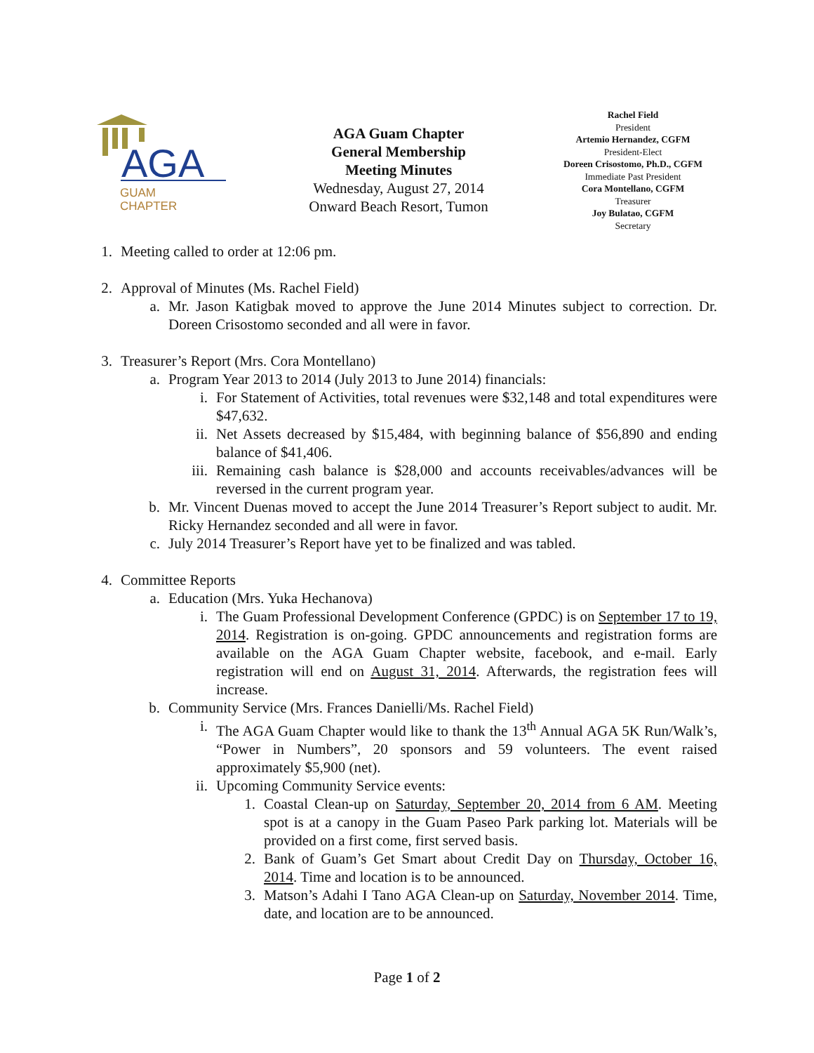AGA
GUAM
CHAPTER
AGA Guam Chapter
General Membership
Meeting Minutes
Wednesday, August 27, 2014
Onward Beach Resort, Tumon
Rachel Field
President
Artemio Hernandez, CGFM
President-Elect
Doreen Crisostomo, Ph.D., CGFM
Immediate Past President
Cora Montellano, CGFM
Treasurer
Joy Bulatao, CGFM
Secretary
1. Meeting called to order at 12:06 pm.
2. Approval of Minutes (Ms. Rachel Field)
a. Mr. Jason Katigbak moved to approve the June 2014 Minutes subject to correction. Dr. Doreen Crisostomo seconded and all were in favor.
3. Treasurer’s Report (Mrs. Cora Montellano)
a. Program Year 2013 to 2014 (July 2013 to June 2014) financials:
i. For Statement of Activities, total revenues were $32,148 and total expenditures were $47,632.
ii. Net Assets decreased by $15,484, with beginning balance of $56,890 and ending balance of $41,406.
iii. Remaining cash balance is $28,000 and accounts receivables/advances will be reversed in the current program year.
b. Mr. Vincent Duenas moved to accept the June 2014 Treasurer’s Report subject to audit. Mr. Ricky Hernandez seconded and all were in favor.
c. July 2014 Treasurer’s Report have yet to be finalized and was tabled.
4. Committee Reports
a. Education (Mrs. Yuka Hechanova)
i. The Guam Professional Development Conference (GPDC) is on September 17 to 19, 2014. Registration is on-going. GPDC announcements and registration forms are available on the AGA Guam Chapter website, facebook, and e-mail. Early registration will end on August 31, 2014. Afterwards, the registration fees will increase.
b. Community Service (Mrs. Frances Danielli/Ms. Rachel Field)
i. The AGA Guam Chapter would like to thank the 13<sup>th</sup> Annual AGA 5K Run/Walk’s, “Power in Numbers”, 20 sponsors and 59 volunteers. The event raised approximately $5,900 (net).
ii. Upcoming Community Service events:
1. Coastal Clean-up on Saturday, September 20, 2014 from 6 AM. Meeting spot is at a canopy in the Guam Paseo Park parking lot. Materials will be provided on a first come, first served basis.
2. Bank of Guam’s Get Smart about Credit Day on Thursday, October 16, 2014. Time and location is to be announced.
3. Matson’s Adahi I Tano AGA Clean-up on Saturday, November 2014. Time, date, and location are to be announced.
Page 1 of 2